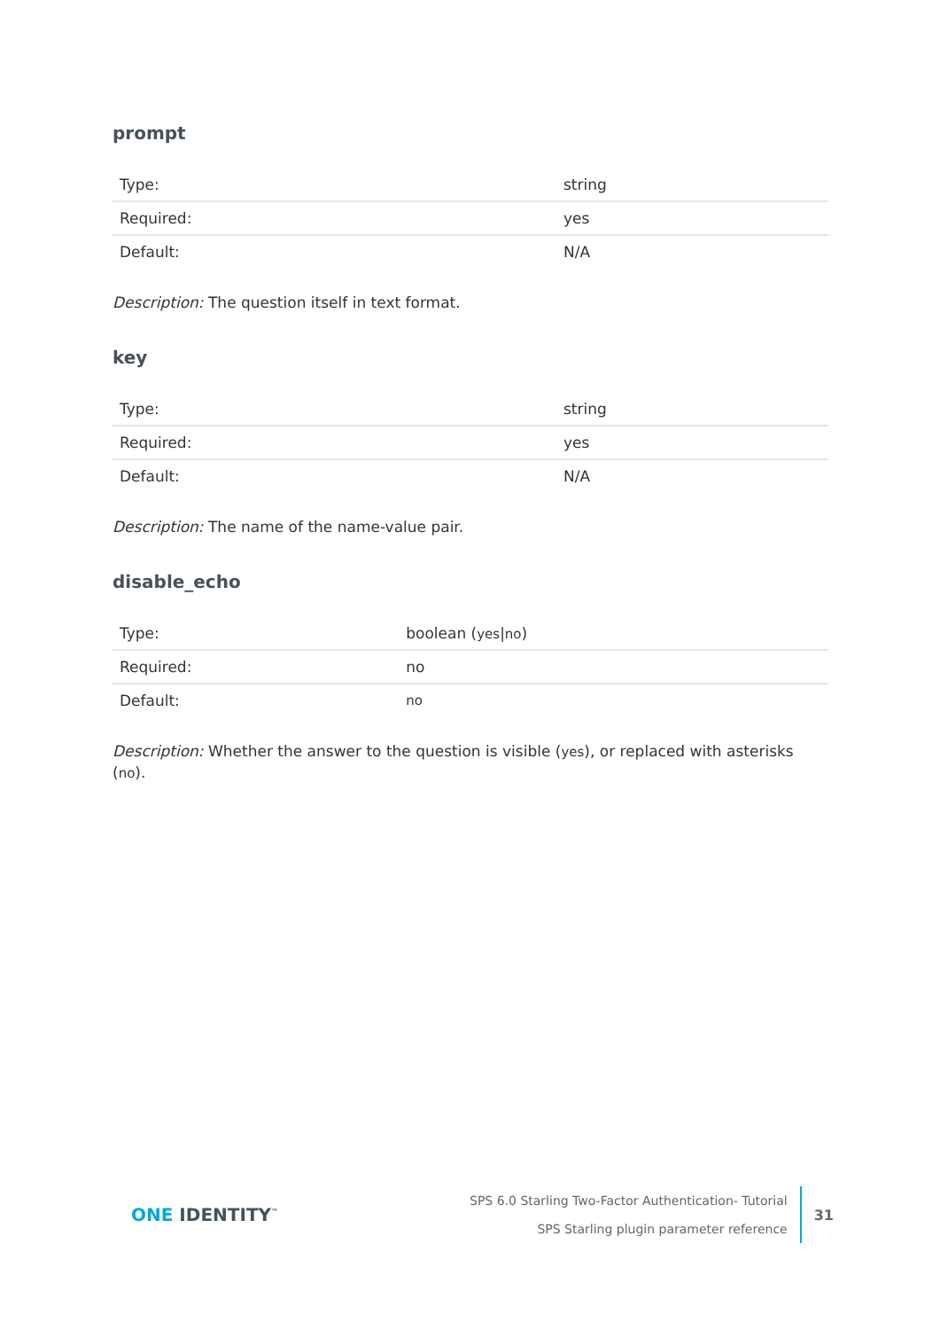prompt
| Type: | string |
| Required: | yes |
| Default: | N/A |
Description: The question itself in text format.
key
| Type: | string |
| Required: | yes |
| Default: | N/A |
Description: The name of the name-value pair.
disable_echo
| Type: | boolean ( yes / no ) |
| Required: | no |
| Default: | no |
Description: Whether the answer to the question is visible (yes), or replaced with asterisks (no).
ONE IDENTITY<sup>™</sup>
SPS 6.0 Starling Two-Factor Authentication- Tutorial
SPS Starling plugin parameter reference
31